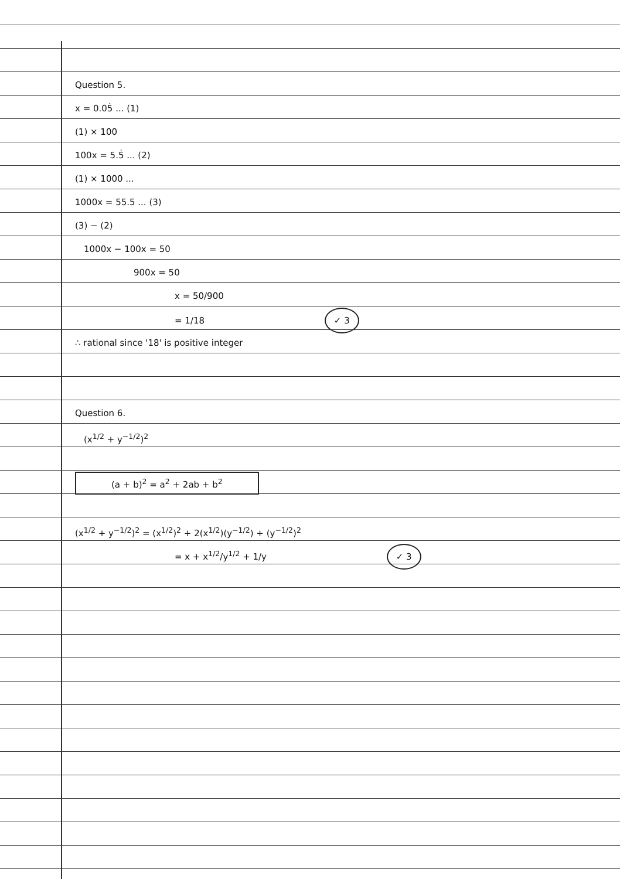Question 5.
x = 0.05̇ ... (1)
(1) × 100
100x = 5.5̇ ... (2)
(1) × 1000 ...
1000x = 55.5 ... (3)
(3) − (2)
1000x − 100x = 50
900x = 50
x = 50/900
= 1/18 ✓ 3
∴ rational since '18' is positive integer
Question 6.
(x<sup>1/2</sup> + y<sup>−1/2</sup>)<sup>2</sup>
(a + b)<sup>2</sup> = a<sup>2</sup> + 2ab + b<sup>2</sup>
(x<sup>1/2</sup> + y<sup>−1/2</sup>)<sup>2</sup> = (x<sup>1/2</sup>)<sup>2</sup> + 2(x<sup>1/2</sup>)(y<sup>−1/2</sup>) + (y<sup>−1/2</sup>)<sup>2</sup>
= x + x<sup>1/2</sup>/y<sup>1/2</sup> + 1/y ✓ 3